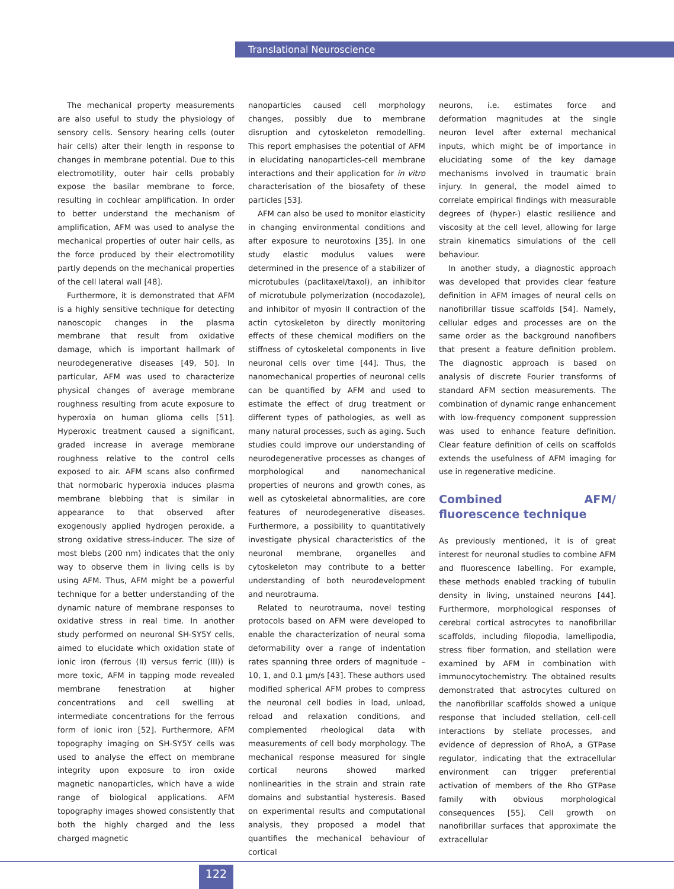Translational Neuroscience
The mechanical property measurements are also useful to study the physiology of sensory cells. Sensory hearing cells (outer hair cells) alter their length in response to changes in membrane potential. Due to this electromotility, outer hair cells probably expose the basilar membrane to force, resulting in cochlear amplification. In order to better understand the mechanism of amplification, AFM was used to analyse the mechanical properties of outer hair cells, as the force produced by their electromotility partly depends on the mechanical properties of the cell lateral wall [48].
Furthermore, it is demonstrated that AFM is a highly sensitive technique for detecting nanoscopic changes in the plasma membrane that result from oxidative damage, which is important hallmark of neurodegenerative diseases [49, 50]. In particular, AFM was used to characterize physical changes of average membrane roughness resulting from acute exposure to hyperoxia on human glioma cells [51]. Hyperoxic treatment caused a significant, graded increase in average membrane roughness relative to the control cells exposed to air. AFM scans also confirmed that normobaric hyperoxia induces plasma membrane blebbing that is similar in appearance to that observed after exogenously applied hydrogen peroxide, a strong oxidative stress-inducer. The size of most blebs (200 nm) indicates that the only way to observe them in living cells is by using AFM. Thus, AFM might be a powerful technique for a better understanding of the dynamic nature of membrane responses to oxidative stress in real time. In another study performed on neuronal SH-SY5Y cells, aimed to elucidate which oxidation state of ionic iron (ferrous (II) versus ferric (III)) is more toxic, AFM in tapping mode revealed membrane fenestration at higher concentrations and cell swelling at intermediate concentrations for the ferrous form of ionic iron [52]. Furthermore, AFM topography imaging on SH-SY5Y cells was used to analyse the effect on membrane integrity upon exposure to iron oxide magnetic nanoparticles, which have a wide range of biological applications. AFM topography images showed consistently that both the highly charged and the less charged magnetic
nanoparticles caused cell morphology changes, possibly due to membrane disruption and cytoskeleton remodelling. This report emphasises the potential of AFM in elucidating nanoparticles-cell membrane interactions and their application for in vitro characterisation of the biosafety of these particles [53].
AFM can also be used to monitor elasticity in changing environmental conditions and after exposure to neurotoxins [35]. In one study elastic modulus values were determined in the presence of a stabilizer of microtubules (paclitaxel/taxol), an inhibitor of microtubule polymerization (nocodazole), and inhibitor of myosin II contraction of the actin cytoskeleton by directly monitoring effects of these chemical modifiers on the stiffness of cytoskeletal components in live neuronal cells over time [44]. Thus, the nanomechanical properties of neuronal cells can be quantified by AFM and used to estimate the effect of drug treatment or different types of pathologies, as well as many natural processes, such as aging. Such studies could improve our understanding of neurodegenerative processes as changes of morphological and nanomechanical properties of neurons and growth cones, as well as cytoskeletal abnormalities, are core features of neurodegenerative diseases. Furthermore, a possibility to quantitatively investigate physical characteristics of the neuronal membrane, organelles and cytoskeleton may contribute to a better understanding of both neurodevelopment and neurotrauma.
Related to neurotrauma, novel testing protocols based on AFM were developed to enable the characterization of neural soma deformability over a range of indentation rates spanning three orders of magnitude – 10, 1, and 0.1 µm/s [43]. These authors used modified spherical AFM probes to compress the neuronal cell bodies in load, unload, reload and relaxation conditions, and complemented rheological data with measurements of cell body morphology. The mechanical response measured for single cortical neurons showed marked nonlinearities in the strain and strain rate domains and substantial hysteresis. Based on experimental results and computational analysis, they proposed a model that quantifies the mechanical behaviour of cortical
neurons, i.e. estimates force and deformation magnitudes at the single neuron level after external mechanical inputs, which might be of importance in elucidating some of the key damage mechanisms involved in traumatic brain injury. In general, the model aimed to correlate empirical findings with measurable degrees of (hyper-) elastic resilience and viscosity at the cell level, allowing for large strain kinematics simulations of the cell behaviour.
In another study, a diagnostic approach was developed that provides clear feature definition in AFM images of neural cells on nanofibrillar tissue scaffolds [54]. Namely, cellular edges and processes are on the same order as the background nanofibers that present a feature definition problem. The diagnostic approach is based on analysis of discrete Fourier transforms of standard AFM section measurements. The combination of dynamic range enhancement with low-frequency component suppression was used to enhance feature definition. Clear feature definition of cells on scaffolds extends the usefulness of AFM imaging for use in regenerative medicine.
Combined AFM/ fluorescence technique
As previously mentioned, it is of great interest for neuronal studies to combine AFM and fluorescence labelling. For example, these methods enabled tracking of tubulin density in living, unstained neurons [44]. Furthermore, morphological responses of cerebral cortical astrocytes to nanofibrillar scaffolds, including filopodia, lamellipodia, stress fiber formation, and stellation were examined by AFM in combination with immunocytochemistry. The obtained results demonstrated that astrocytes cultured on the nanofibrillar scaffolds showed a unique response that included stellation, cell-cell interactions by stellate processes, and evidence of depression of RhoA, a GTPase regulator, indicating that the extracellular environment can trigger preferential activation of members of the Rho GTPase family with obvious morphological consequences [55]. Cell growth on nanofibrillar surfaces that approximate the extracellular
122